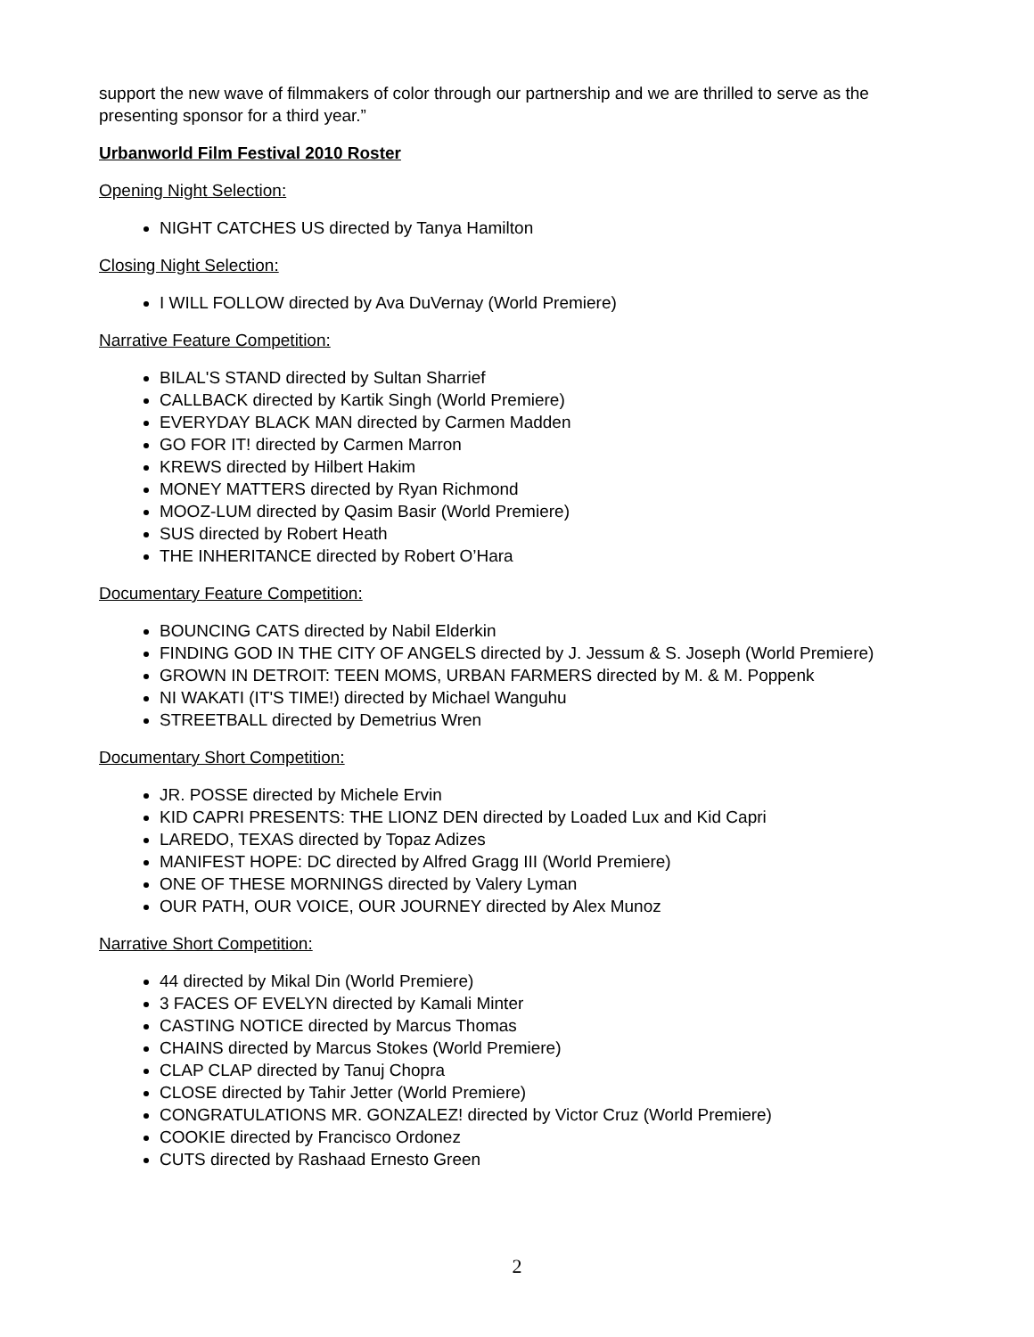support the new wave of filmmakers of color through our partnership and we are thrilled to serve as the presenting sponsor for a third year.”
Urbanworld Film Festival 2010 Roster
Opening Night Selection:
NIGHT CATCHES US directed by Tanya Hamilton
Closing Night Selection:
I WILL FOLLOW directed by Ava DuVernay (World Premiere)
Narrative Feature Competition:
BILAL'S STAND directed by Sultan Sharrief
CALLBACK directed by Kartik Singh (World Premiere)
EVERYDAY BLACK MAN directed by Carmen Madden
GO FOR IT! directed by Carmen Marron
KREWS directed by Hilbert Hakim
MONEY MATTERS directed by Ryan Richmond
MOOZ-LUM directed by Qasim Basir (World Premiere)
SUS directed by Robert Heath
THE INHERITANCE directed by Robert O’Hara
Documentary Feature Competition:
BOUNCING CATS directed by Nabil Elderkin
FINDING GOD IN THE CITY OF ANGELS directed by J. Jessum & S. Joseph (World Premiere)
GROWN IN DETROIT: TEEN MOMS, URBAN FARMERS directed by M. & M. Poppenk
NI WAKATI (IT'S TIME!) directed by Michael Wanguhu
STREETBALL directed by Demetrius Wren
Documentary Short Competition:
JR. POSSE directed by Michele Ervin
KID CAPRI PRESENTS: THE LIONZ DEN directed by Loaded Lux and Kid Capri
LAREDO, TEXAS directed by Topaz Adizes
MANIFEST HOPE: DC directed by Alfred Gragg III (World Premiere)
ONE OF THESE MORNINGS directed by Valery Lyman
OUR PATH, OUR VOICE, OUR JOURNEY directed by Alex Munoz
Narrative Short Competition:
44 directed by Mikal Din (World Premiere)
3 FACES OF EVELYN directed by Kamali Minter
CASTING NOTICE directed by Marcus Thomas
CHAINS directed by Marcus Stokes (World Premiere)
CLAP CLAP directed by Tanuj Chopra
CLOSE directed by Tahir Jetter (World Premiere)
CONGRATULATIONS MR. GONZALEZ! directed by Victor Cruz (World Premiere)
COOKIE directed by Francisco Ordonez
CUTS directed by Rashaad Ernesto Green
2